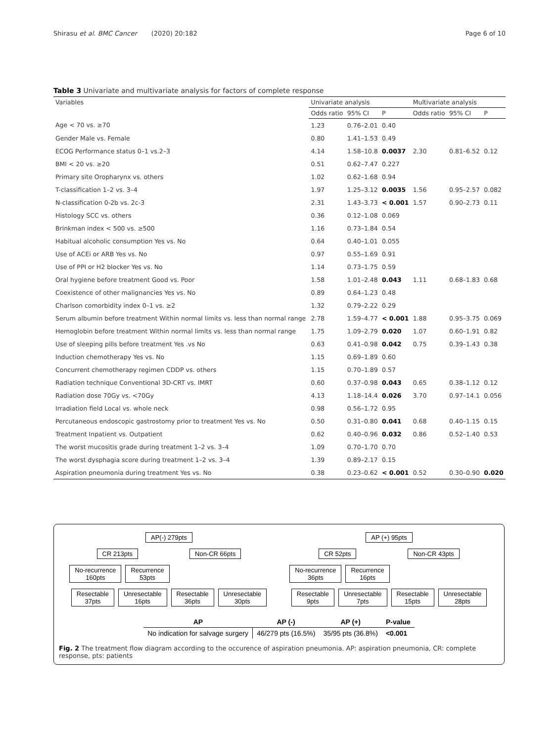Shirasu et al. BMC Cancer (2020) 20:182 Page 6 of 10
Table 3 Univariate and multivariate analysis for factors of complete response
| Variables | Univariate analysis | | | Multivariate analysis | | |
| --- | --- | --- | --- | --- | --- | --- |
| | Odds ratio | 95% CI | P | Odds ratio | 95% CI | P |
| Age < 70 vs. ≥70 | 1.23 | 0.76–2.01 | 0.40 | | | |
| Gender Male vs. Female | 0.80 | 1.41–1.53 | 0.49 | | | |
| ECOG Performance status 0–1 vs.2–3 | 4.14 | 1.58–10.8 | 0.0037 | 2.30 | 0.81–6.52 | 0.12 |
| BMI < 20 vs. ≥20 | 0.51 | 0.62–7.47 | 0.227 | | | |
| Primary site Oropharynx vs. others | 1.02 | 0.62–1.68 | 0.94 | | | |
| T-classification 1–2 vs. 3–4 | 1.97 | 1.25–3.12 | 0.0035 | 1.56 | 0.95–2.57 | 0.082 |
| N-classification 0-2b vs. 2c-3 | 2.31 | 1.43–3.73 | < 0.001 | 1.57 | 0.90–2.73 | 0.11 |
| Histology SCC vs. others | 0.36 | 0.12–1.08 | 0.069 | | | |
| Brinkman index < 500 vs. ≥500 | 1.16 | 0.73–1.84 | 0.54 | | | |
| Habitual alcoholic consumption Yes vs. No | 0.64 | 0.40–1.01 | 0.055 | | | |
| Use of ACEi or ARB Yes vs. No | 0.97 | 0.55–1.69 | 0.91 | | | |
| Use of PPI or H2 blocker Yes vs. No | 1.14 | 0.73–1.75 | 0.59 | | | |
| Oral hygiene before treatment Good vs. Poor | 1.58 | 1.01–2.48 | 0.043 | 1.11 | 0.68–1.83 | 0.68 |
| Coexistence of other malignancies Yes vs. No | 0.89 | 0.64–1.23 | 0.48 | | | |
| Charlson comorbidity index 0–1 vs. ≥2 | 1.32 | 0.79–2.22 | 0.29 | | | |
| Serum albumin before treatment Within normal limits vs. less than normal range | 2.78 | 1.59–4.77 | < 0.001 | 1.88 | 0.95–3.75 | 0.069 |
| Hemoglobin before treatment Within normal limits vs. less than normal range | 1.75 | 1.09–2.79 | 0.020 | 1.07 | 0.60–1.91 | 0.82 |
| Use of sleeping pills before treatment Yes .vs No | 0.63 | 0.41–0.98 | 0.042 | 0.75 | 0.39–1.43 | 0.38 |
| Induction chemotherapy Yes vs. No | 1.15 | 0.69–1.89 | 0.60 | | | |
| Concurrent chemotherapy regimen CDDP vs. others | 1.15 | 0.70–1.89 | 0.57 | | | |
| Radiation technique Conventional 3D-CRT vs. IMRT | 0.60 | 0.37–0.98 | 0.043 | 0.65 | 0.38–1.12 | 0.12 |
| Radiation dose 70Gy vs. <70Gy | 4.13 | 1.18–14.4 | 0.026 | 3.70 | 0.97–14.1 | 0.056 |
| Irradiation field Local vs. whole neck | 0.98 | 0.56–1.72 | 0.95 | | | |
| Percutaneous endoscopic gastrostomy prior to treatment Yes vs. No | 0.50 | 0.31–0.80 | 0.041 | 0.68 | 0.40–1.15 | 0.15 |
| Treatment Inpatient vs. Outpatient | 0.62 | 0.40–0.96 | 0.032 | 0.86 | 0.52–1.40 | 0.53 |
| The worst mucositis grade during treatment 1–2 vs. 3–4 | 1.09 | 0.70–1.70 | 0.70 | | | |
| The worst dysphagia score during treatment 1–2 vs. 3–4 | 1.39 | 0.89–2.17 | 0.15 | | | |
| Aspiration pneumonia during treatment Yes vs. No | 0.38 | 0.23–0.62 | < 0.001 | 0.52 | 0.30–0.90 | 0.020 |
AP(-) 279pts
CR 213pts Non-CR 66pts
No-recurrence
160pts Recurrence
53pts
Resectable
37pts Unresectable
16pts Resectable
36pts Unresectable
30pts
AP (+) 95pts
CR 52pts Non-CR 43pts
No-recurrence
36pts Recurrence
16pts
Resectable
9pts Unresectable
7pts Resectable
15pts Unresectable
28pts
| AP | AP (-) | AP (+) | P-value |
| --- | --- | --- | --- |
| No indication for salvage surgery | 46/279 pts (16.5%) | 35/95 pts (36.8%) | <0.001 |
Fig. 2 The treatment flow diagram according to the occurence of aspiration pneumonia. AP: aspiration pneumonia, CR: complete response, pts: patients